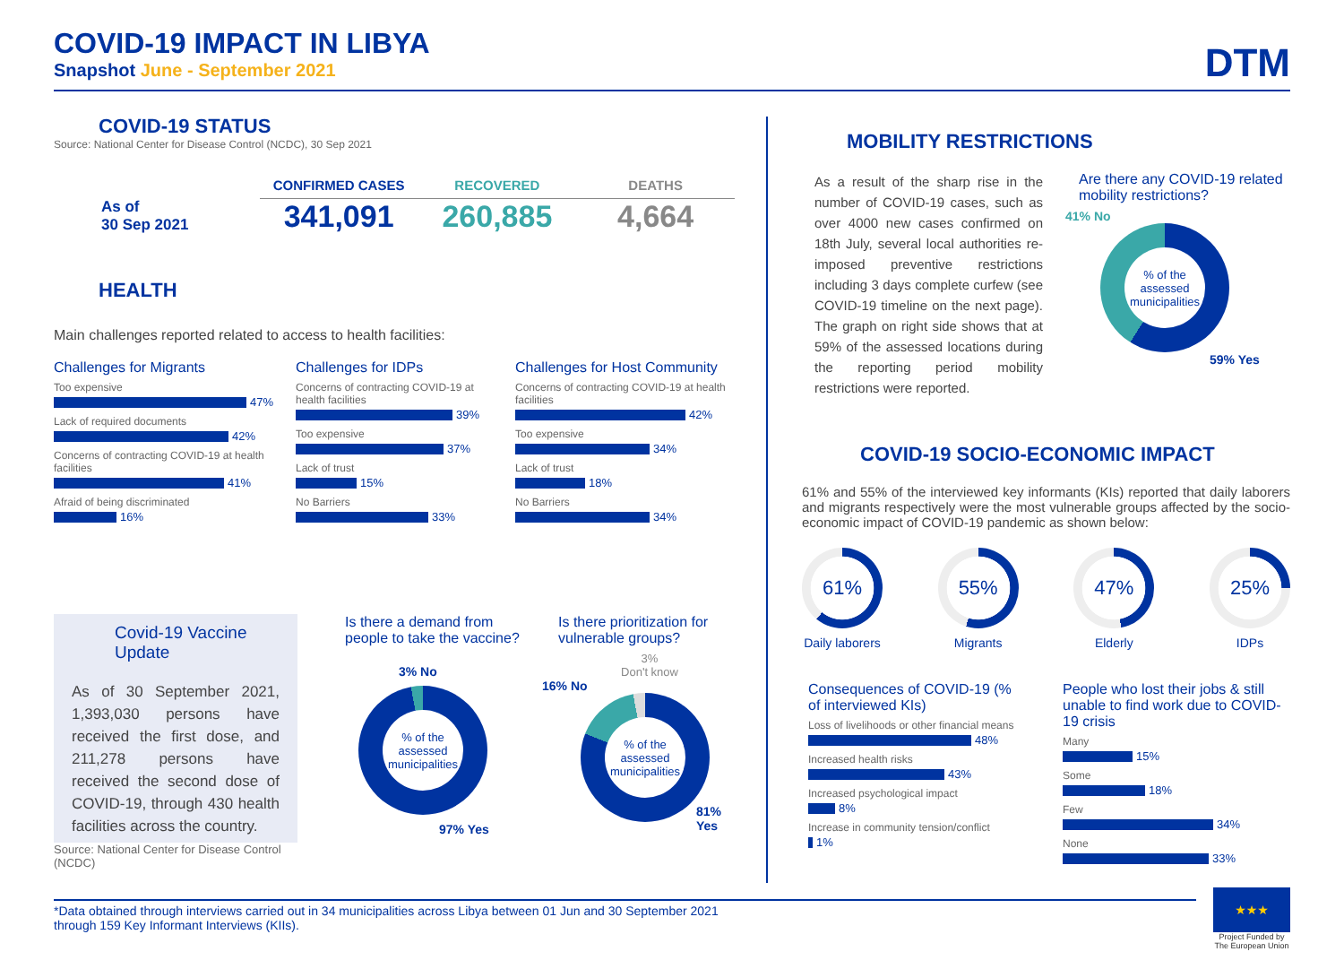COVID-19 IMPACT IN LIBYA
Snapshot June - September 2021
DTM
COVID-19 STATUS
Source: National Center for Disease Control (NCDC), 30 Sep 2021
As of
30 Sep 2021
CONFIRMED CASES
341,091
RECOVERED
260,885
DEATHS
4,664
HEALTH
Main challenges reported related to access to health facilities:
Challenges for Migrants
Too expensive
47%
Lack of required documents
42%
Concerns of contracting COVID-19 at health facilities
41%
Afraid of being discriminated
16%
Challenges for IDPs
Concerns of contracting COVID-19 at health facilities
39%
Too expensive
37%
Lack of trust
15%
No Barriers
33%
Challenges for Host Community
Concerns of contracting COVID-19 at health facilities
42%
Too expensive
34%
Lack of trust
18%
No Barriers
34%
Covid-19 Vaccine Update
As of 30 September 2021, 1,393,030 persons have received the first dose, and 211,278 persons have received the second dose of COVID-19, through 430 health facilities across the country.
Source: National Center for Disease Control (NCDC)
Is there a demand from people to take the vaccine?
3% No
% of the assessed municipalities
97% Yes
Is there prioritization for vulnerable groups?
3%
Don't know
16% No
% of the assessed municipalities
81% Yes
MOBILITY RESTRICTIONS
As a result of the sharp rise in the number of COVID-19 cases, such as over 4000 new cases confirmed on 18th July, several local authorities re-imposed preventive restrictions including 3 days complete curfew (see COVID-19 timeline on the next page). The graph on right side shows that at 59% of the assessed locations during the reporting period mobility restrictions were reported.
Are there any COVID-19 related mobility restrictions?
41% No
% of the assessed municipalities
59% Yes
COVID-19 SOCIO-ECONOMIC IMPACT
61% and 55% of the interviewed key informants (KIs) reported that daily laborers and migrants respectively were the most vulnerable groups affected by the socio-economic impact of COVID-19 pandemic as shown below:
61%
Daily laborers
55%
Migrants
47%
Elderly
25%
IDPs
Consequences of COVID-19 (% of interviewed KIs)
Loss of livelihoods or other financial means
48%
Increased health risks
43%
Increased psychological impact
8%
Increase in community tension/conflict
1%
People who lost their jobs & still unable to find work due to COVID-19 crisis
Many
15%
Some
18%
Few
34%
None
33%
*Data obtained through interviews carried out in 34 municipalities across Libya between 01 Jun and 30 September 2021 through 159 Key Informant Interviews (KIIs).
★★★
Project Funded by The European Union